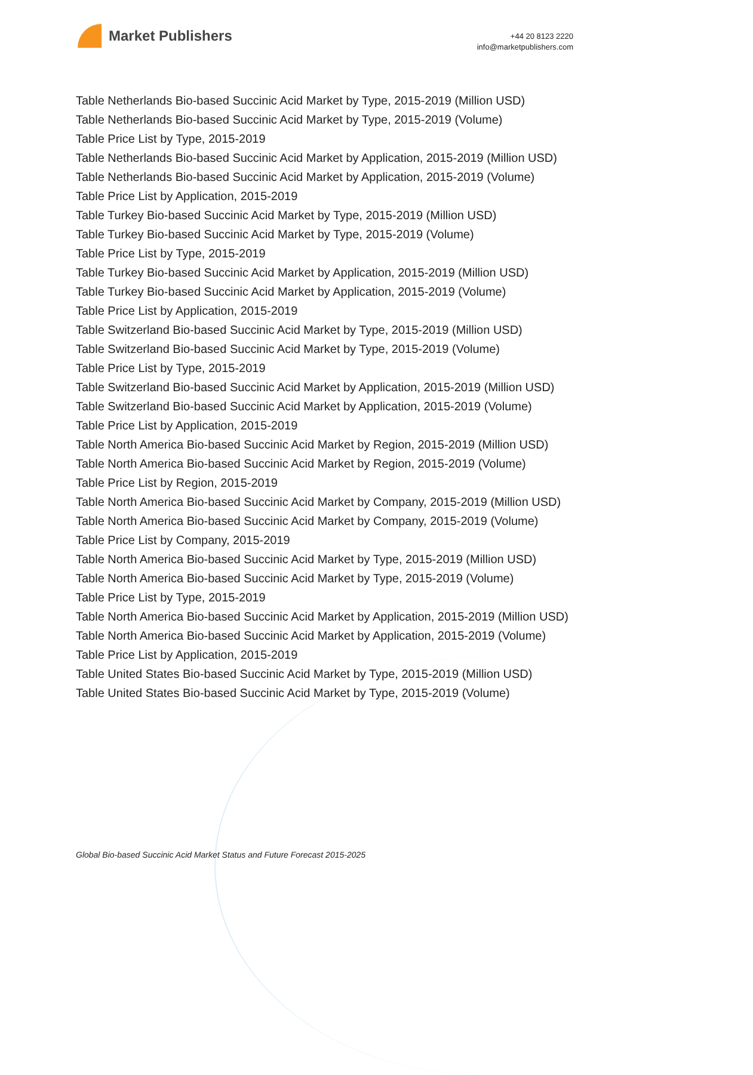Market Publishers
+44 20 8123 2220
info@marketpublishers.com
Table Netherlands Bio-based Succinic Acid Market by Type, 2015-2019 (Million USD)
Table Netherlands Bio-based Succinic Acid Market by Type, 2015-2019 (Volume)
Table Price List by Type, 2015-2019
Table Netherlands Bio-based Succinic Acid Market by Application, 2015-2019 (Million USD)
Table Netherlands Bio-based Succinic Acid Market by Application, 2015-2019 (Volume)
Table Price List by Application, 2015-2019
Table Turkey Bio-based Succinic Acid Market by Type, 2015-2019 (Million USD)
Table Turkey Bio-based Succinic Acid Market by Type, 2015-2019 (Volume)
Table Price List by Type, 2015-2019
Table Turkey Bio-based Succinic Acid Market by Application, 2015-2019 (Million USD)
Table Turkey Bio-based Succinic Acid Market by Application, 2015-2019 (Volume)
Table Price List by Application, 2015-2019
Table Switzerland Bio-based Succinic Acid Market by Type, 2015-2019 (Million USD)
Table Switzerland Bio-based Succinic Acid Market by Type, 2015-2019 (Volume)
Table Price List by Type, 2015-2019
Table Switzerland Bio-based Succinic Acid Market by Application, 2015-2019 (Million USD)
Table Switzerland Bio-based Succinic Acid Market by Application, 2015-2019 (Volume)
Table Price List by Application, 2015-2019
Table North America Bio-based Succinic Acid Market by Region, 2015-2019 (Million USD)
Table North America Bio-based Succinic Acid Market by Region, 2015-2019 (Volume)
Table Price List by Region, 2015-2019
Table North America Bio-based Succinic Acid Market by Company, 2015-2019 (Million USD)
Table North America Bio-based Succinic Acid Market by Company, 2015-2019 (Volume)
Table Price List by Company, 2015-2019
Table North America Bio-based Succinic Acid Market by Type, 2015-2019 (Million USD)
Table North America Bio-based Succinic Acid Market by Type, 2015-2019 (Volume)
Table Price List by Type, 2015-2019
Table North America Bio-based Succinic Acid Market by Application, 2015-2019 (Million USD)
Table North America Bio-based Succinic Acid Market by Application, 2015-2019 (Volume)
Table Price List by Application, 2015-2019
Table United States Bio-based Succinic Acid Market by Type, 2015-2019 (Million USD)
Table United States Bio-based Succinic Acid Market by Type, 2015-2019 (Volume)
Global Bio-based Succinic Acid Market Status and Future Forecast 2015-2025